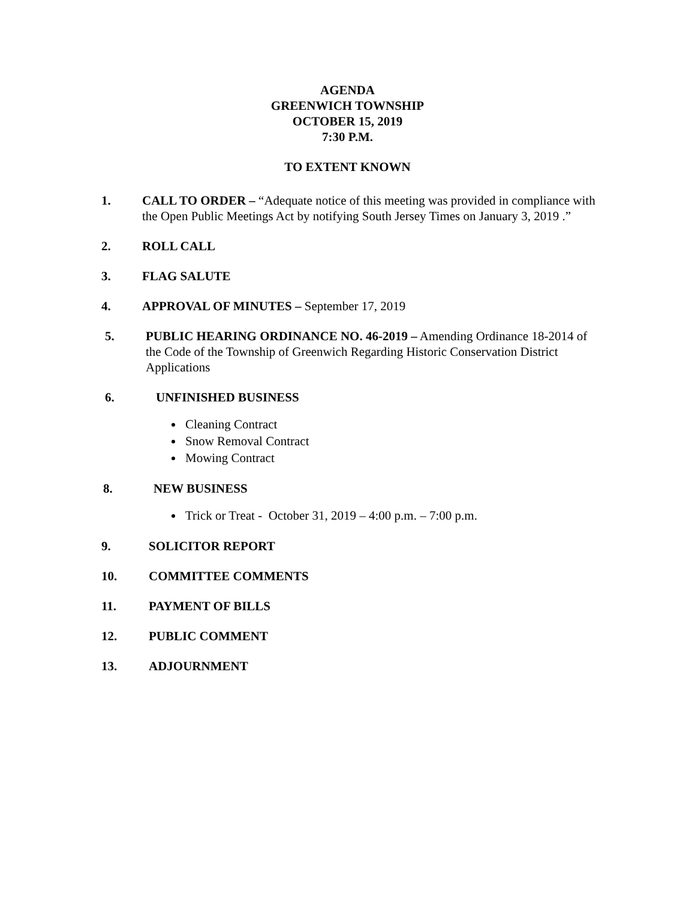AGENDA
GREENWICH TOWNSHIP
OCTOBER 15, 2019
7:30 P.M.
TO EXTENT KNOWN
1. CALL TO ORDER – “Adequate notice of this meeting was provided in compliance with the Open Public Meetings Act by notifying South Jersey Times on January 3, 2019 .”
2. ROLL CALL
3. FLAG SALUTE
4. APPROVAL OF MINUTES – September 17, 2019
5. PUBLIC HEARING ORDINANCE NO. 46-2019 – Amending Ordinance 18-2014 of the Code of the Township of Greenwich Regarding Historic Conservation District Applications
6. UNFINISHED BUSINESS
Cleaning Contract
Snow Removal Contract
Mowing Contract
8. NEW BUSINESS
Trick or Treat - October 31, 2019 – 4:00 p.m. – 7:00 p.m.
9. SOLICITOR REPORT
10. COMMITTEE COMMENTS
11. PAYMENT OF BILLS
12. PUBLIC COMMENT
13. ADJOURNMENT